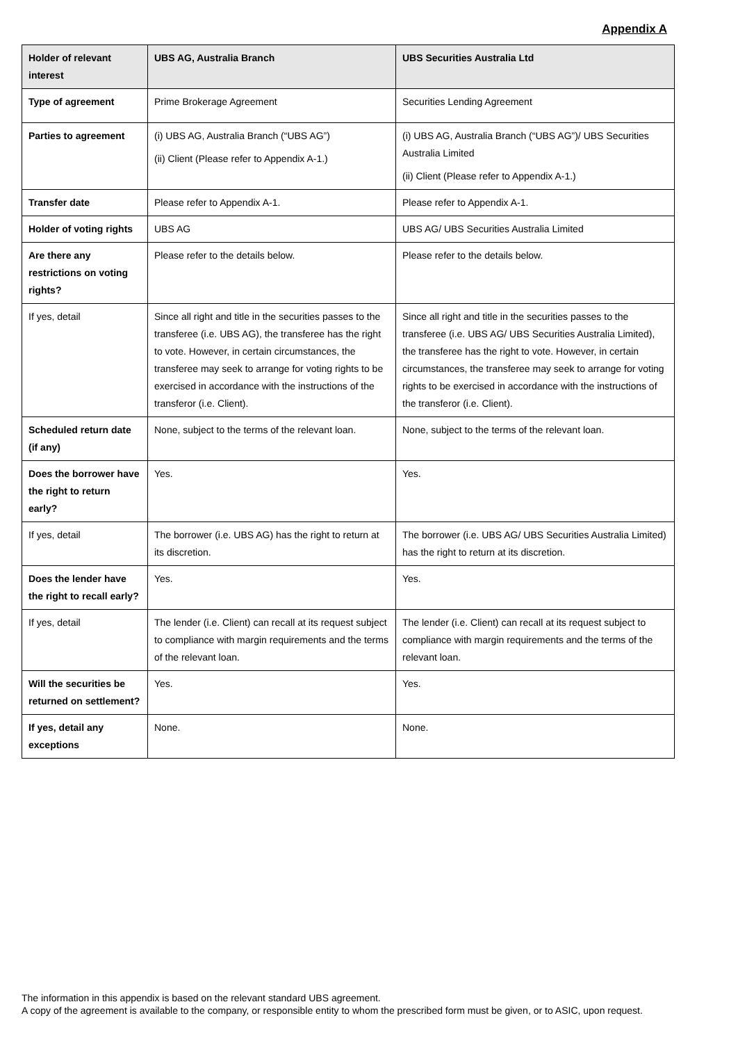Appendix A
| Holder of relevant interest | UBS AG, Australia Branch | UBS Securities Australia Ltd |
| --- | --- | --- |
| Type of agreement | Prime Brokerage Agreement | Securities Lending Agreement |
| Parties to agreement | (i) UBS AG, Australia Branch (“UBS AG”) (ii) Client (Please refer to Appendix A-1.) | (i) UBS AG, Australia Branch (“UBS AG”)/ UBS Securities Australia Limited (ii) Client (Please refer to Appendix A-1.) |
| Transfer date | Please refer to Appendix A-1. | Please refer to Appendix A-1. |
| Holder of voting rights | UBS AG | UBS AG/ UBS Securities Australia Limited |
| Are there any restrictions on voting rights? | Please refer to the details below. | Please refer to the details below. |
| If yes, detail | Since all right and title in the securities passes to the transferee (i.e. UBS AG), the transferee has the right to vote. However, in certain circumstances, the transferee may seek to arrange for voting rights to be exercised in accordance with the instructions of the transferor (i.e. Client). | Since all right and title in the securities passes to the transferee (i.e. UBS AG/ UBS Securities Australia Limited), the transferee has the right to vote. However, in certain circumstances, the transferee may seek to arrange for voting rights to be exercised in accordance with the instructions of the transferor (i.e. Client). |
| Scheduled return date (if any) | None, subject to the terms of the relevant loan. | None, subject to the terms of the relevant loan. |
| Does the borrower have the right to return early? | Yes. | Yes. |
| If yes, detail | The borrower (i.e. UBS AG) has the right to return at its discretion. | The borrower (i.e. UBS AG/ UBS Securities Australia Limited) has the right to return at its discretion. |
| Does the lender have the right to recall early? | Yes. | Yes. |
| If yes, detail | The lender (i.e. Client) can recall at its request subject to compliance with margin requirements and the terms of the relevant loan. | The lender (i.e. Client) can recall at its request subject to compliance with margin requirements and the terms of the relevant loan. |
| Will the securities be returned on settlement? | Yes. | Yes. |
| If yes, detail any exceptions | None. | None. |
The information in this appendix is based on the relevant standard UBS agreement.
A copy of the agreement is available to the company, or responsible entity to whom the prescribed form must be given, or to ASIC, upon request.